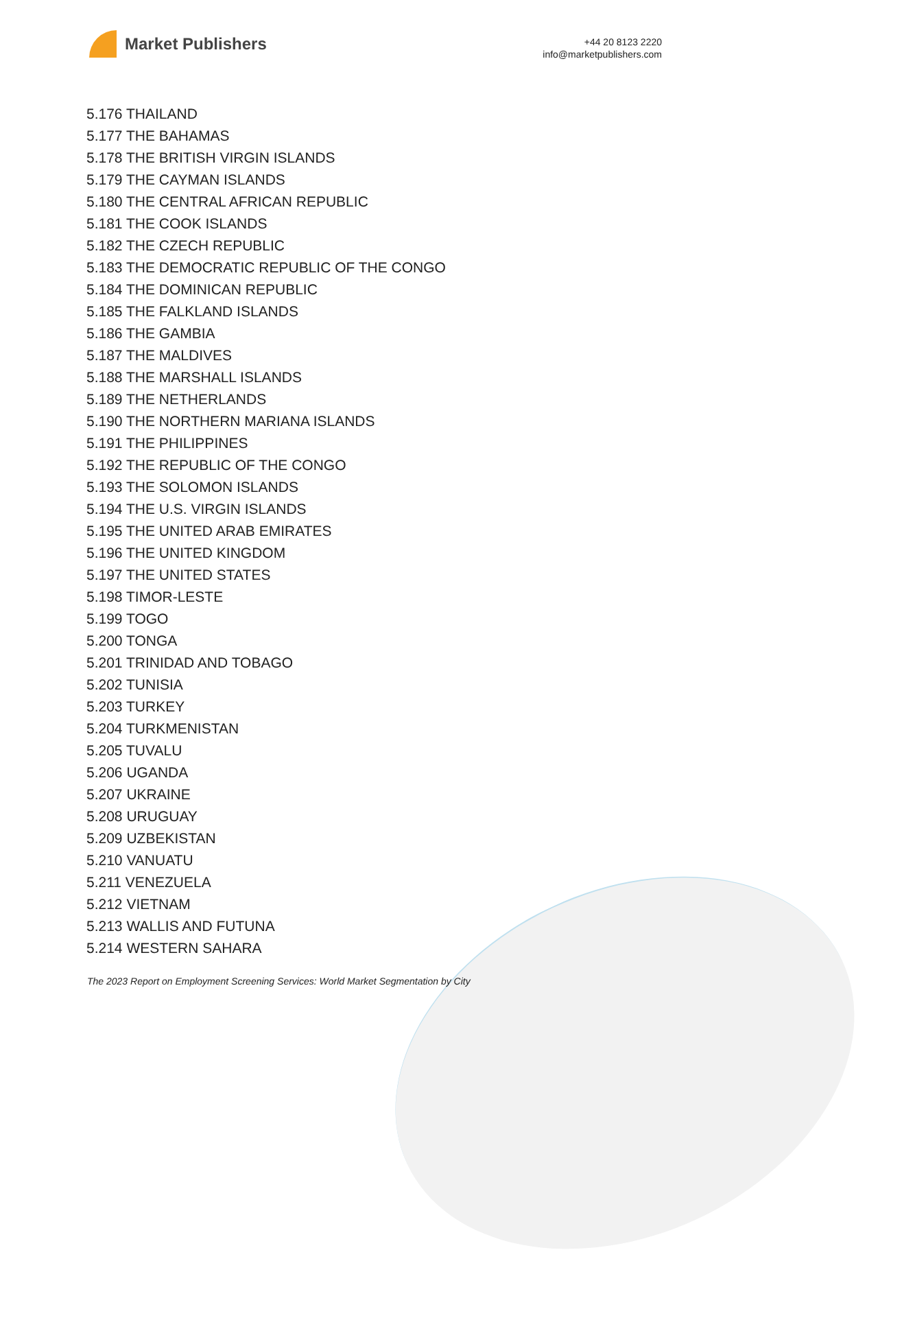Market Publishers
+44 20 8123 2220
info@marketpublishers.com
5.176 THAILAND
5.177 THE BAHAMAS
5.178 THE BRITISH VIRGIN ISLANDS
5.179 THE CAYMAN ISLANDS
5.180 THE CENTRAL AFRICAN REPUBLIC
5.181 THE COOK ISLANDS
5.182 THE CZECH REPUBLIC
5.183 THE DEMOCRATIC REPUBLIC OF THE CONGO
5.184 THE DOMINICAN REPUBLIC
5.185 THE FALKLAND ISLANDS
5.186 THE GAMBIA
5.187 THE MALDIVES
5.188 THE MARSHALL ISLANDS
5.189 THE NETHERLANDS
5.190 THE NORTHERN MARIANA ISLANDS
5.191 THE PHILIPPINES
5.192 THE REPUBLIC OF THE CONGO
5.193 THE SOLOMON ISLANDS
5.194 THE U.S. VIRGIN ISLANDS
5.195 THE UNITED ARAB EMIRATES
5.196 THE UNITED KINGDOM
5.197 THE UNITED STATES
5.198 TIMOR-LESTE
5.199 TOGO
5.200 TONGA
5.201 TRINIDAD AND TOBAGO
5.202 TUNISIA
5.203 TURKEY
5.204 TURKMENISTAN
5.205 TUVALU
5.206 UGANDA
5.207 UKRAINE
5.208 URUGUAY
5.209 UZBEKISTAN
5.210 VANUATU
5.211 VENEZUELA
5.212 VIETNAM
5.213 WALLIS AND FUTUNA
5.214 WESTERN SAHARA
The 2023 Report on Employment Screening Services: World Market Segmentation by City